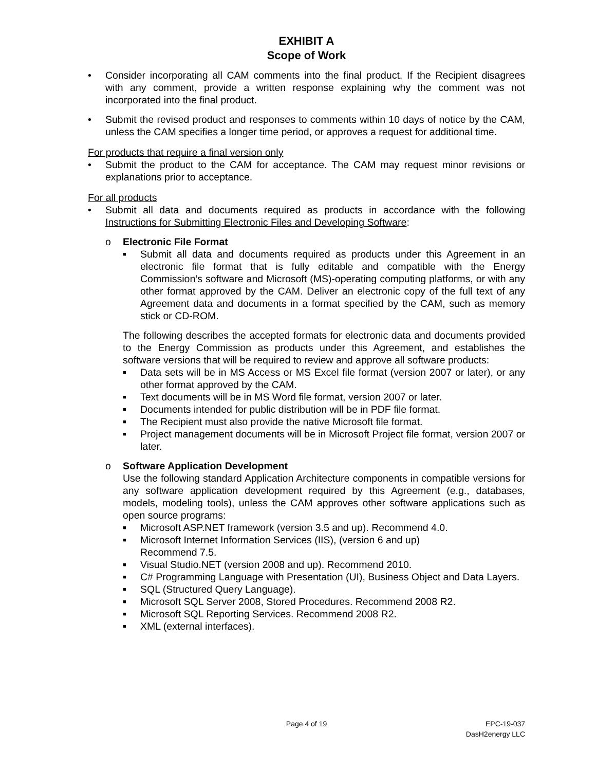EXHIBIT A
Scope of Work
• Consider incorporating all CAM comments into the final product. If the Recipient disagrees with any comment, provide a written response explaining why the comment was not incorporated into the final product.
• Submit the revised product and responses to comments within 10 days of notice by the CAM, unless the CAM specifies a longer time period, or approves a request for additional time.
For products that require a final version only
• Submit the product to the CAM for acceptance. The CAM may request minor revisions or explanations prior to acceptance.
For all products
• Submit all data and documents required as products in accordance with the following Instructions for Submitting Electronic Files and Developing Software:
o Electronic File Format
■ Submit all data and documents required as products under this Agreement in an electronic file format that is fully editable and compatible with the Energy Commission’s software and Microsoft (MS)-operating computing platforms, or with any other format approved by the CAM. Deliver an electronic copy of the full text of any Agreement data and documents in a format specified by the CAM, such as memory stick or CD-ROM.
The following describes the accepted formats for electronic data and documents provided to the Energy Commission as products under this Agreement, and establishes the software versions that will be required to review and approve all software products:
■ Data sets will be in MS Access or MS Excel file format (version 2007 or later), or any other format approved by the CAM.
■ Text documents will be in MS Word file format, version 2007 or later.
■ Documents intended for public distribution will be in PDF file format.
■ The Recipient must also provide the native Microsoft file format.
■ Project management documents will be in Microsoft Project file format, version 2007 or later.
o Software Application Development
Use the following standard Application Architecture components in compatible versions for any software application development required by this Agreement (e.g., databases, models, modeling tools), unless the CAM approves other software applications such as open source programs:
■ Microsoft ASP.NET framework (version 3.5 and up). Recommend 4.0.
■ Microsoft Internet Information Services (IIS), (version 6 and up)
Recommend 7.5.
■ Visual Studio.NET (version 2008 and up). Recommend 2010.
■ C# Programming Language with Presentation (UI), Business Object and Data Layers.
■ SQL (Structured Query Language).
■ Microsoft SQL Server 2008, Stored Procedures. Recommend 2008 R2.
■ Microsoft SQL Reporting Services. Recommend 2008 R2.
■ XML (external interfaces).
Page 4 of 19 EPC-19-037
DasH2energy LLC